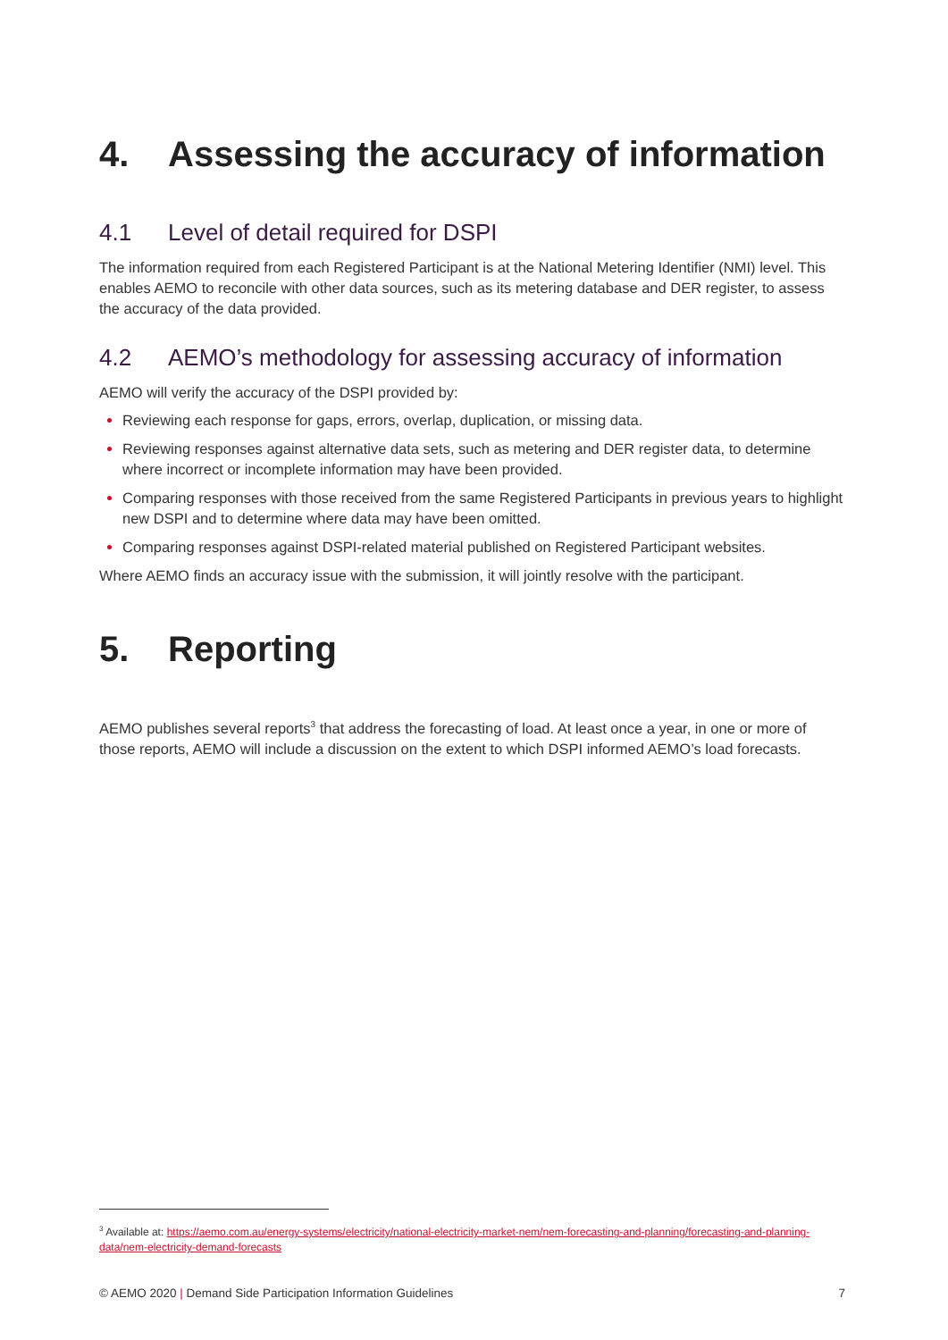4. Assessing the accuracy of information
4.1 Level of detail required for DSPI
The information required from each Registered Participant is at the National Metering Identifier (NMI) level. This enables AEMO to reconcile with other data sources, such as its metering database and DER register, to assess the accuracy of the data provided.
4.2 AEMO’s methodology for assessing accuracy of information
AEMO will verify the accuracy of the DSPI provided by:
Reviewing each response for gaps, errors, overlap, duplication, or missing data.
Reviewing responses against alternative data sets, such as metering and DER register data, to determine where incorrect or incomplete information may have been provided.
Comparing responses with those received from the same Registered Participants in previous years to highlight new DSPI and to determine where data may have been omitted.
Comparing responses against DSPI-related material published on Registered Participant websites.
Where AEMO finds an accuracy issue with the submission, it will jointly resolve with the participant.
5. Reporting
AEMO publishes several reports<sup>3</sup> that address the forecasting of load. At least once a year, in one or more of those reports, AEMO will include a discussion on the extent to which DSPI informed AEMO’s load forecasts.
<sup>3</sup> Available at: https://aemo.com.au/energy-systems/electricity/national-electricity-market-nem/nem-forecasting-and-planning/forecasting-and-planning-data/nem-electricity-demand-forecasts
© AEMO 2020 | Demand Side Participation Information Guidelines 7